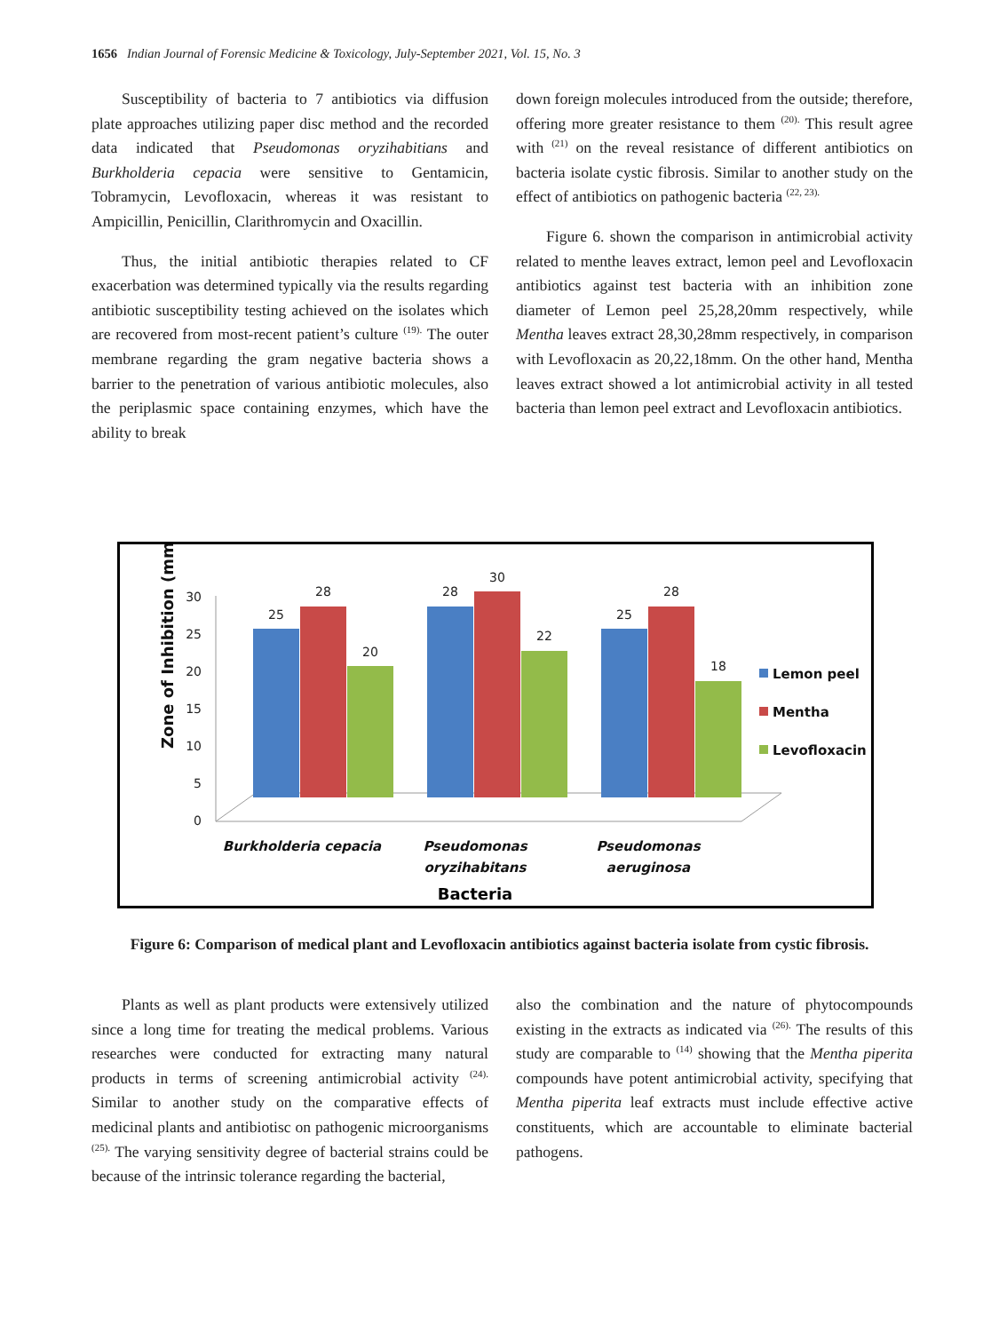1656 Indian Journal of Forensic Medicine & Toxicology, July-September 2021, Vol. 15, No. 3
Susceptibility of bacteria to 7 antibiotics via diffusion plate approaches utilizing paper disc method and the recorded data indicated that Pseudomonas oryzihabitians and Burkholderia cepacia were sensitive to Gentamicin, Tobramycin, Levofloxacin, whereas it was resistant to Ampicillin, Penicillin, Clarithromycin and Oxacillin.
Thus, the initial antibiotic therapies related to CF exacerbation was determined typically via the results regarding antibiotic susceptibility testing achieved on the isolates which are recovered from most-recent patient’s culture <sup>(19).</sup> The outer membrane regarding the gram negative bacteria shows a barrier to the penetration of various antibiotic molecules, also the periplasmic space containing enzymes, which have the ability to break
down foreign molecules introduced from the outside; therefore, offering more greater resistance to them <sup>(20).</sup> This result agree with <sup>(21)</sup> on the reveal resistance of different antibiotics on bacteria isolate cystic fibrosis. Similar to another study on the effect of antibiotics on pathogenic bacteria <sup>(22, 23).</sup>
Figure 6. shown the comparison in antimicrobial activity related to menthe leaves extract, lemon peel and Levofloxacin antibiotics against test bacteria with an inhibition zone diameter of Lemon peel 25,28,20mm respectively, while Mentha leaves extract 28,30,28mm respectively, in comparison with Levofloxacin as 20,22,18mm. On the other hand, Mentha leaves extract showed a lot antimicrobial activity in all tested bacteria than lemon peel extract and Levofloxacin antibiotics.
Zone of Inhibition (mm)
0
5
10
15
20
25
30
25
28
20
28
30
22
25
28
18
Burkholderia cepacia
Pseudomonas
oryzihabitans
Pseudomonas
aeruginosa
Bacteria
Lemon peel
Mentha
Levofloxacin
Figure 6: Comparison of medical plant and Levofloxacin antibiotics against bacteria isolate from cystic fibrosis.
Plants as well as plant products were extensively utilized since a long time for treating the medical problems. Various researches were conducted for extracting many natural products in terms of screening antimicrobial activity <sup>(24).</sup> Similar to another study on the comparative effects of medicinal plants and antibiotisc on pathogenic microorganisms <sup>(25).</sup> The varying sensitivity degree of bacterial strains could be because of the intrinsic tolerance regarding the bacterial,
also the combination and the nature of phytocompounds existing in the extracts as indicated via <sup>(26).</sup> The results of this study are comparable to <sup>(14)</sup> showing that the Mentha piperita compounds have potent antimicrobial activity, specifying that Mentha piperita leaf extracts must include effective active constituents, which are accountable to eliminate bacterial pathogens.